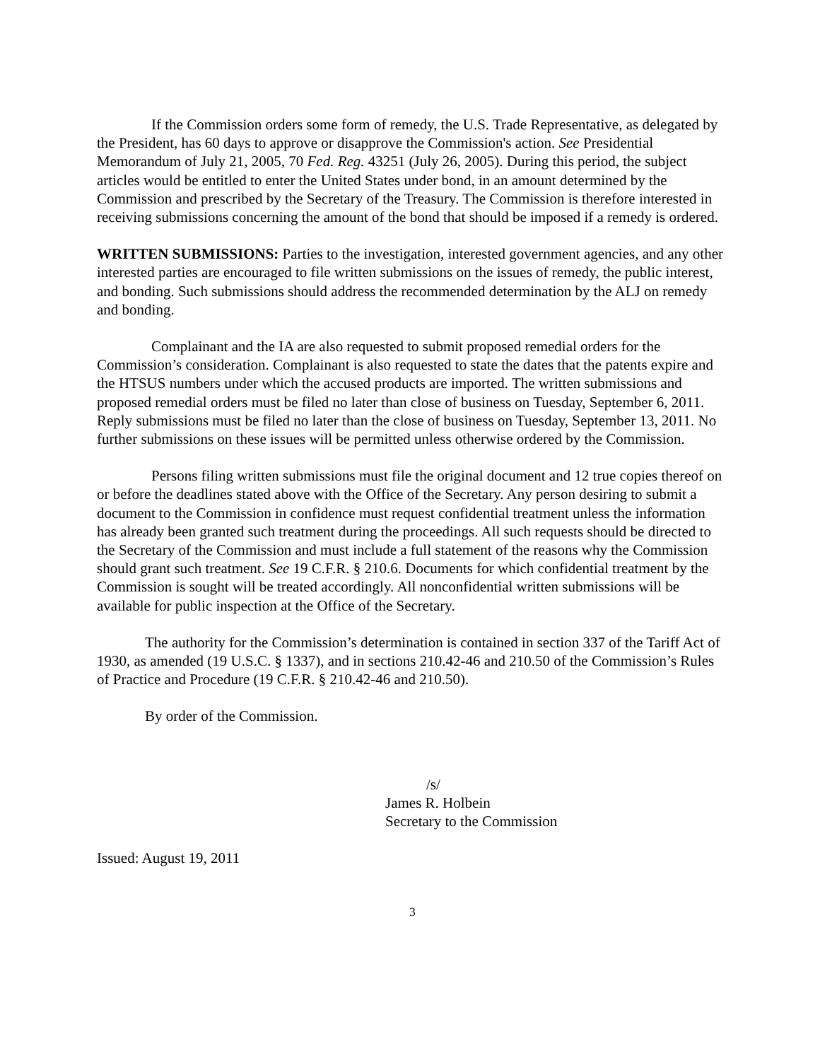If the Commission orders some form of remedy, the U.S. Trade Representative, as delegated by the President, has 60 days to approve or disapprove the Commission's action. See Presidential Memorandum of July 21, 2005, 70 Fed. Reg. 43251 (July 26, 2005). During this period, the subject articles would be entitled to enter the United States under bond, in an amount determined by the Commission and prescribed by the Secretary of the Treasury. The Commission is therefore interested in receiving submissions concerning the amount of the bond that should be imposed if a remedy is ordered.
WRITTEN SUBMISSIONS: Parties to the investigation, interested government agencies, and any other interested parties are encouraged to file written submissions on the issues of remedy, the public interest, and bonding. Such submissions should address the recommended determination by the ALJ on remedy and bonding.
Complainant and the IA are also requested to submit proposed remedial orders for the Commission’s consideration. Complainant is also requested to state the dates that the patents expire and the HTSUS numbers under which the accused products are imported. The written submissions and proposed remedial orders must be filed no later than close of business on Tuesday, September 6, 2011. Reply submissions must be filed no later than the close of business on Tuesday, September 13, 2011. No further submissions on these issues will be permitted unless otherwise ordered by the Commission.
Persons filing written submissions must file the original document and 12 true copies thereof on or before the deadlines stated above with the Office of the Secretary. Any person desiring to submit a document to the Commission in confidence must request confidential treatment unless the information has already been granted such treatment during the proceedings. All such requests should be directed to the Secretary of the Commission and must include a full statement of the reasons why the Commission should grant such treatment. See 19 C.F.R. § 210.6. Documents for which confidential treatment by the Commission is sought will be treated accordingly. All nonconfidential written submissions will be available for public inspection at the Office of the Secretary.
The authority for the Commission’s determination is contained in section 337 of the Tariff Act of 1930, as amended (19 U.S.C. § 1337), and in sections 210.42-46 and 210.50 of the Commission’s Rules of Practice and Procedure (19 C.F.R. § 210.42-46 and 210.50).
By order of the Commission.
/s/
James R. Holbein
Secretary to the Commission
Issued: August 19, 2011
3